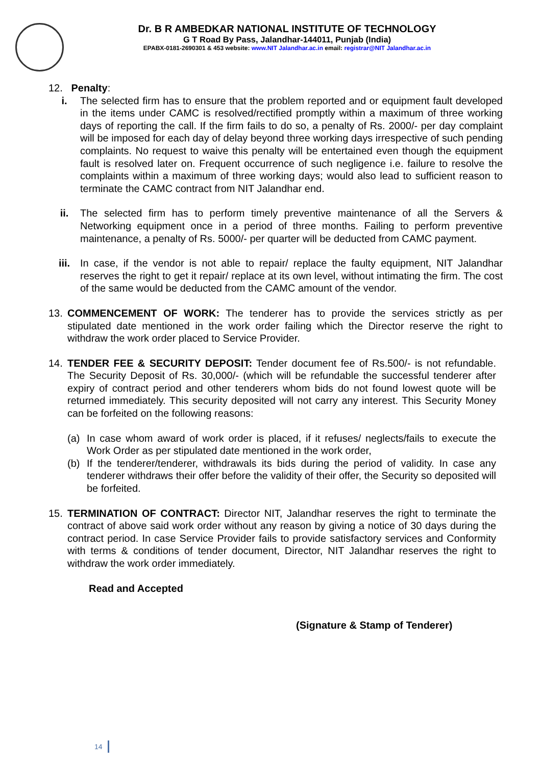Dr. B R AMBEDKAR NATIONAL INSTITUTE OF TECHNOLOGY
G T Road By Pass, Jalandhar-144011, Punjab (India)
EPABX-0181-2690301 & 453 website: www.NIT Jalandhar.ac.in email: registrar@NIT Jalandhar.ac.in
12. Penalty:
i. The selected firm has to ensure that the problem reported and or equipment fault developed in the items under CAMC is resolved/rectified promptly within a maximum of three working days of reporting the call. If the firm fails to do so, a penalty of Rs. 2000/- per day complaint will be imposed for each day of delay beyond three working days irrespective of such pending complaints. No request to waive this penalty will be entertained even though the equipment fault is resolved later on. Frequent occurrence of such negligence i.e. failure to resolve the complaints within a maximum of three working days; would also lead to sufficient reason to terminate the CAMC contract from NIT Jalandhar end.
ii. The selected firm has to perform timely preventive maintenance of all the Servers & Networking equipment once in a period of three months. Failing to perform preventive maintenance, a penalty of Rs. 5000/- per quarter will be deducted from CAMC payment.
iii. In case, if the vendor is not able to repair/ replace the faulty equipment, NIT Jalandhar reserves the right to get it repair/ replace at its own level, without intimating the firm. The cost of the same would be deducted from the CAMC amount of the vendor.
13. COMMENCEMENT OF WORK: The tenderer has to provide the services strictly as per stipulated date mentioned in the work order failing which the Director reserve the right to withdraw the work order placed to Service Provider.
14. TENDER FEE & SECURITY DEPOSIT: Tender document fee of Rs.500/- is not refundable. The Security Deposit of Rs. 30,000/- (which will be refundable the successful tenderer after expiry of contract period and other tenderers whom bids do not found lowest quote will be returned immediately. This security deposited will not carry any interest. This Security Money can be forfeited on the following reasons:
(a) In case whom award of work order is placed, if it refuses/ neglects/fails to execute the Work Order as per stipulated date mentioned in the work order,
(b) If the tenderer/tenderer, withdrawals its bids during the period of validity. In case any tenderer withdraws their offer before the validity of their offer, the Security so deposited will be forfeited.
15. TERMINATION OF CONTRACT: Director NIT, Jalandhar reserves the right to terminate the contract of above said work order without any reason by giving a notice of 30 days during the contract period. In case Service Provider fails to provide satisfactory services and Conformity with terms & conditions of tender document, Director, NIT Jalandhar reserves the right to withdraw the work order immediately.
Read and Accepted
(Signature & Stamp of Tenderer)
14